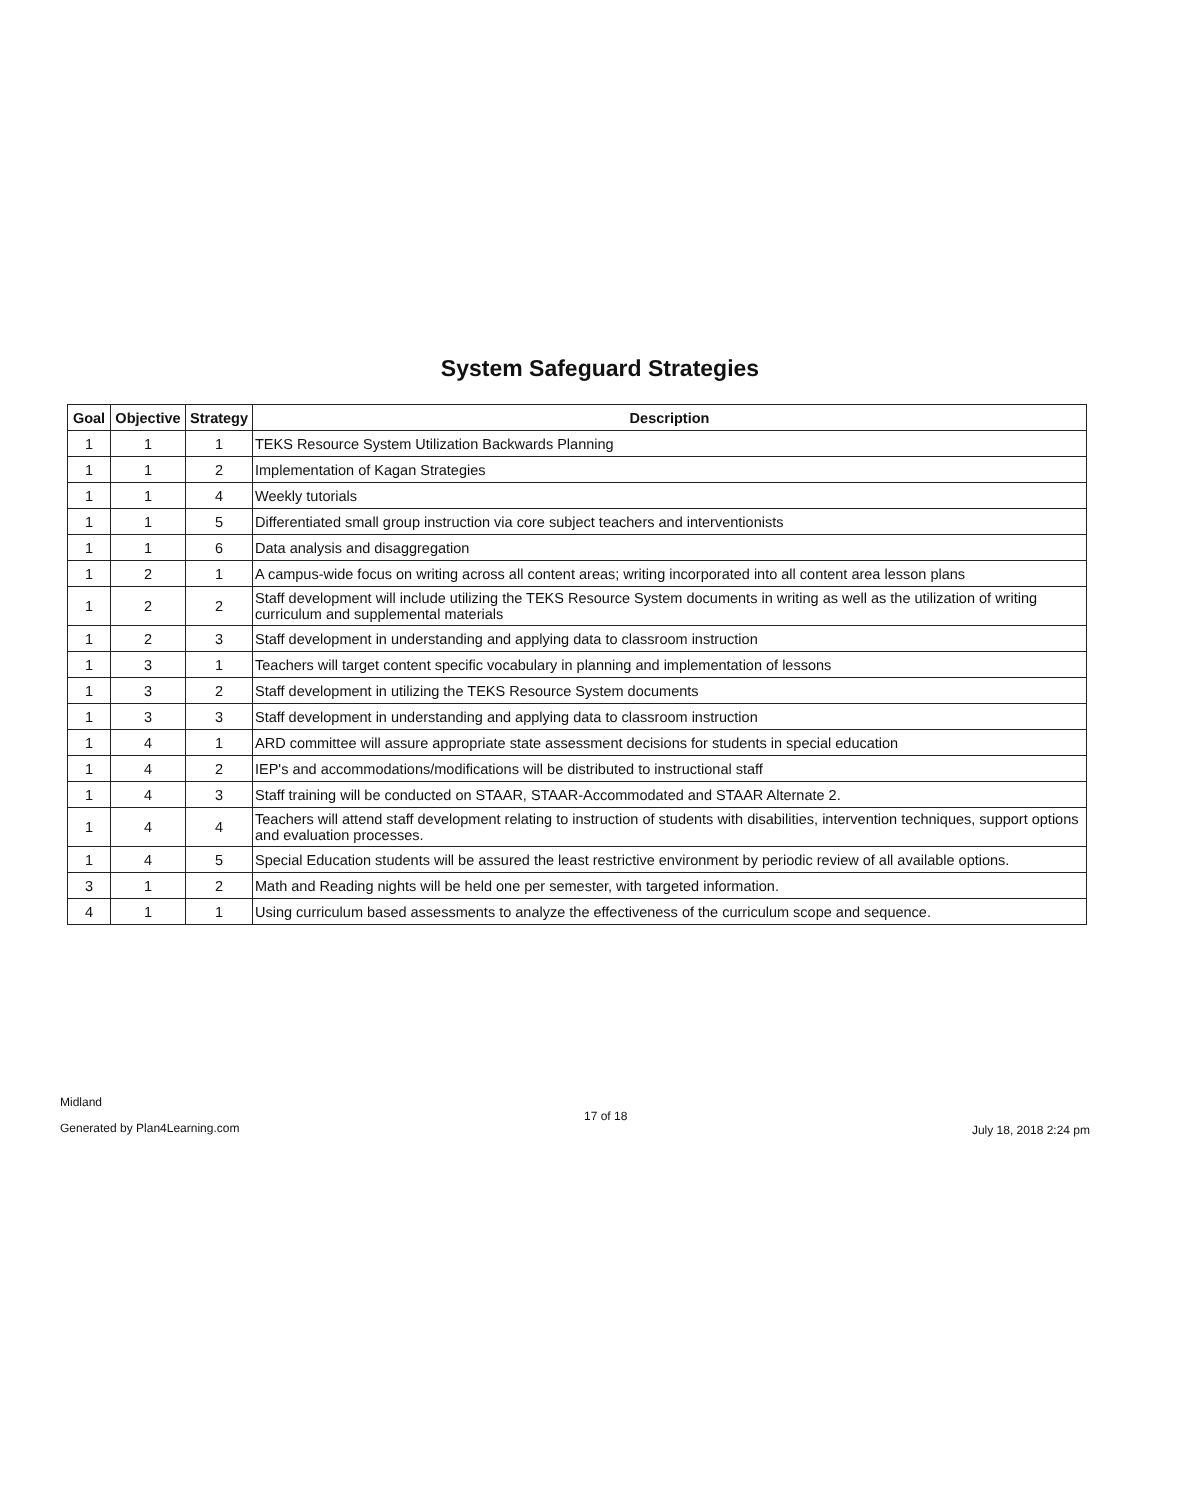System Safeguard Strategies
| Goal | Objective | Strategy | Description |
| --- | --- | --- | --- |
| 1 | 1 | 1 | TEKS Resource System Utilization Backwards Planning |
| 1 | 1 | 2 | Implementation of Kagan Strategies |
| 1 | 1 | 4 | Weekly tutorials |
| 1 | 1 | 5 | Differentiated small group instruction via core subject teachers and interventionists |
| 1 | 1 | 6 | Data analysis and disaggregation |
| 1 | 2 | 1 | A campus-wide focus on writing across all content areas; writing incorporated into all content area lesson plans |
| 1 | 2 | 2 | Staff development will include utilizing the TEKS Resource System documents in writing as well as the utilization of writing curriculum and supplemental materials |
| 1 | 2 | 3 | Staff development in understanding and applying data to classroom instruction |
| 1 | 3 | 1 | Teachers will target content specific vocabulary in planning and implementation of lessons |
| 1 | 3 | 2 | Staff development in utilizing the TEKS Resource System documents |
| 1 | 3 | 3 | Staff development in understanding and applying data to classroom instruction |
| 1 | 4 | 1 | ARD committee will assure appropriate state assessment decisions for students in special education |
| 1 | 4 | 2 | IEP's and accommodations/modifications will be distributed to instructional staff |
| 1 | 4 | 3 | Staff training will be conducted on STAAR, STAAR-Accommodated and STAAR Alternate 2. |
| 1 | 4 | 4 | Teachers will attend staff development relating to instruction of students with disabilities, intervention techniques, support options and evaluation processes. |
| 1 | 4 | 5 | Special Education students will be assured the least restrictive environment by periodic review of all available options. |
| 3 | 1 | 2 | Math and Reading nights will be held one per semester, with targeted information. |
| 4 | 1 | 1 | Using curriculum based assessments to analyze the effectiveness of the curriculum scope and sequence. |
Midland
Generated by Plan4Learning.com
17 of 18
July 18, 2018 2:24 pm